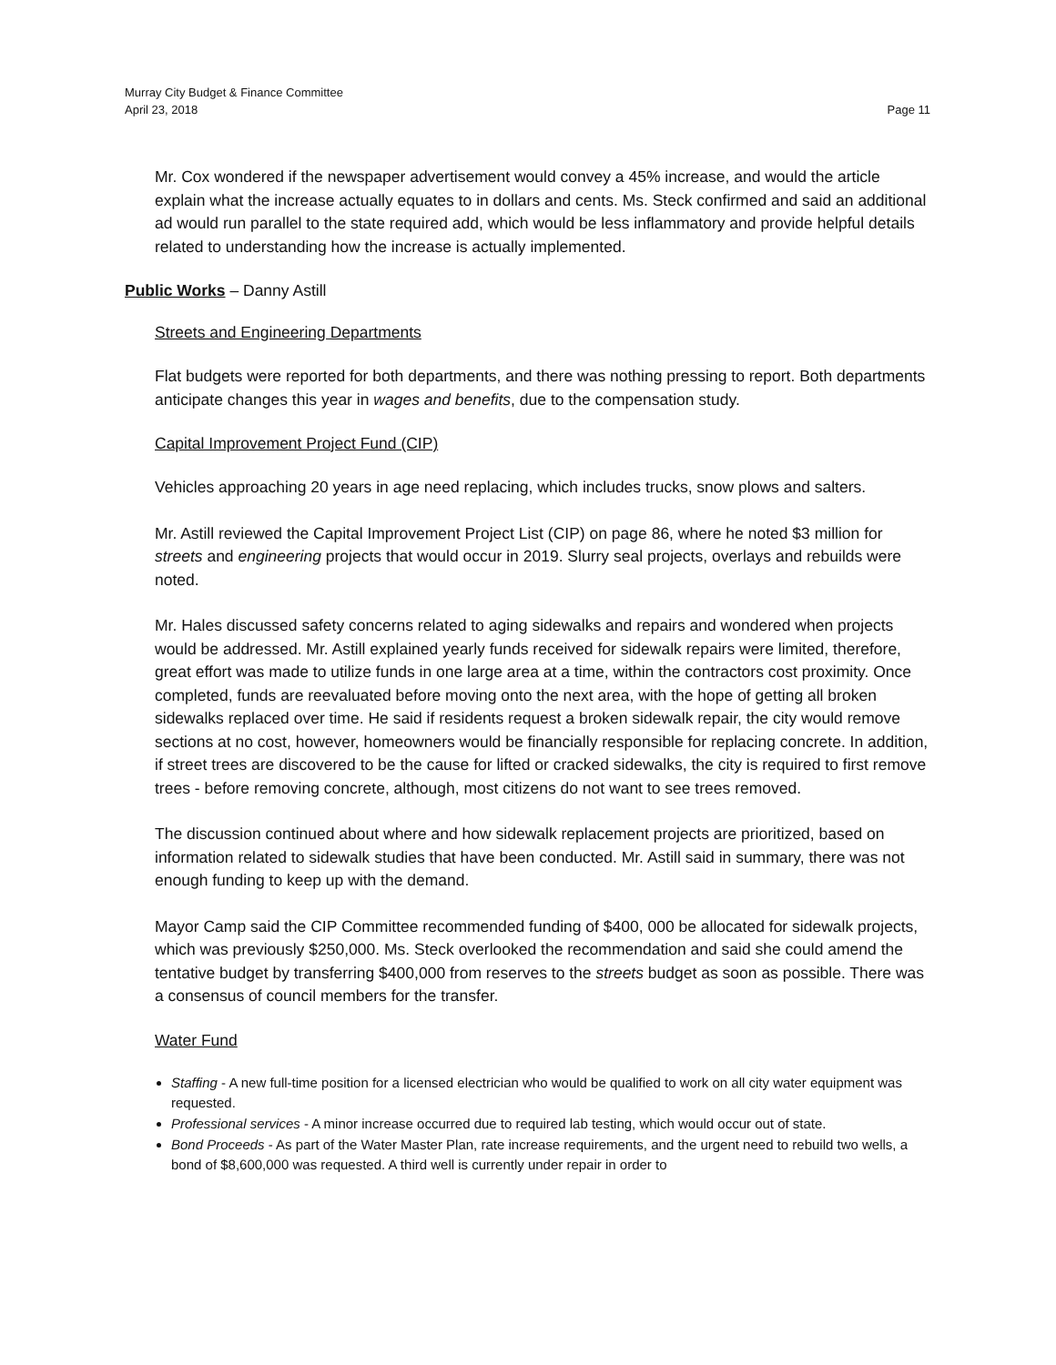Murray City Budget & Finance Committee
April 23, 2018 Page 11
Mr. Cox wondered if the newspaper advertisement would convey a 45% increase, and would the article explain what the increase actually equates to in dollars and cents. Ms. Steck confirmed and said an additional ad would run parallel to the state required add, which would be less inflammatory and provide helpful details related to understanding how the increase is actually implemented.
Public Works – Danny Astill
Streets and Engineering Departments
Flat budgets were reported for both departments, and there was nothing pressing to report. Both departments anticipate changes this year in wages and benefits, due to the compensation study.
Capital Improvement Project Fund (CIP)
Vehicles approaching 20 years in age need replacing, which includes trucks, snow plows and salters.
Mr. Astill reviewed the Capital Improvement Project List (CIP) on page 86, where he noted $3 million for streets and engineering projects that would occur in 2019. Slurry seal projects, overlays and rebuilds were noted.
Mr. Hales discussed safety concerns related to aging sidewalks and repairs and wondered when projects would be addressed. Mr. Astill explained yearly funds received for sidewalk repairs were limited, therefore, great effort was made to utilize funds in one large area at a time, within the contractors cost proximity. Once completed, funds are reevaluated before moving onto the next area, with the hope of getting all broken sidewalks replaced over time. He said if residents request a broken sidewalk repair, the city would remove sections at no cost, however, homeowners would be financially responsible for replacing concrete. In addition, if street trees are discovered to be the cause for lifted or cracked sidewalks, the city is required to first remove trees - before removing concrete, although, most citizens do not want to see trees removed.
The discussion continued about where and how sidewalk replacement projects are prioritized, based on information related to sidewalk studies that have been conducted. Mr. Astill said in summary, there was not enough funding to keep up with the demand.
Mayor Camp said the CIP Committee recommended funding of $400, 000 be allocated for sidewalk projects, which was previously $250,000. Ms. Steck overlooked the recommendation and said she could amend the tentative budget by transferring $400,000 from reserves to the streets budget as soon as possible. There was a consensus of council members for the transfer.
Water Fund
Staffing - A new full-time position for a licensed electrician who would be qualified to work on all city water equipment was requested.
Professional services - A minor increase occurred due to required lab testing, which would occur out of state.
Bond Proceeds - As part of the Water Master Plan, rate increase requirements, and the urgent need to rebuild two wells, a bond of $8,600,000 was requested. A third well is currently under repair in order to